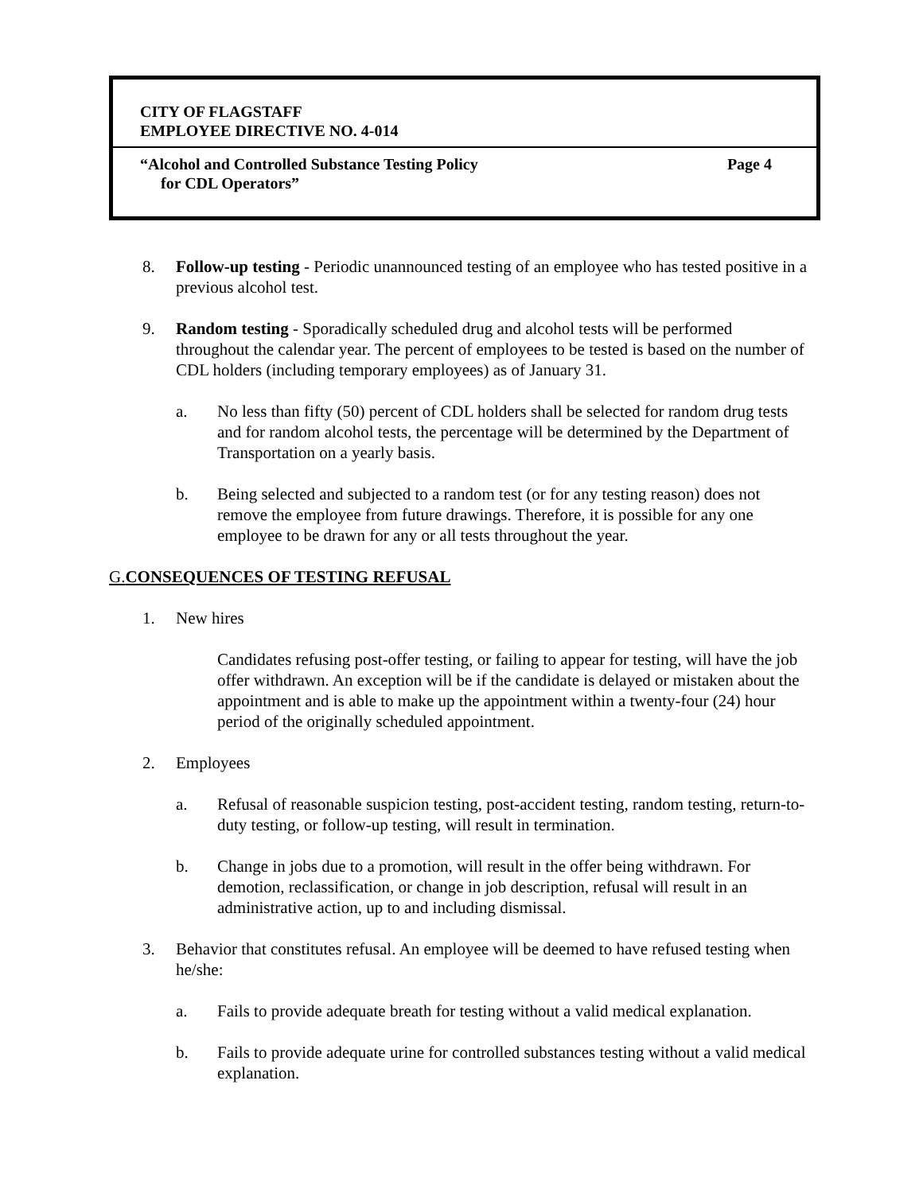CITY OF FLAGSTAFF
EMPLOYEE DIRECTIVE NO. 4-014
“Alcohol and Controlled Substance Testing Policy Page 4
for CDL Operators”
8. Follow-up testing - Periodic unannounced testing of an employee who has tested positive in a previous alcohol test.
9. Random testing - Sporadically scheduled drug and alcohol tests will be performed throughout the calendar year. The percent of employees to be tested is based on the number of CDL holders (including temporary employees) as of January 31.
a. No less than fifty (50) percent of CDL holders shall be selected for random drug tests and for random alcohol tests, the percentage will be determined by the Department of Transportation on a yearly basis.
b. Being selected and subjected to a random test (or for any testing reason) does not remove the employee from future drawings. Therefore, it is possible for any one employee to be drawn for any or all tests throughout the year.
G. CONSEQUENCES OF TESTING REFUSAL
1. New hires
Candidates refusing post-offer testing, or failing to appear for testing, will have the job offer withdrawn. An exception will be if the candidate is delayed or mistaken about the appointment and is able to make up the appointment within a twenty-four (24) hour period of the originally scheduled appointment.
2. Employees
a. Refusal of reasonable suspicion testing, post-accident testing, random testing, return-to-duty testing, or follow-up testing, will result in termination.
b. Change in jobs due to a promotion, will result in the offer being withdrawn. For demotion, reclassification, or change in job description, refusal will result in an administrative action, up to and including dismissal.
3. Behavior that constitutes refusal. An employee will be deemed to have refused testing when he/she:
a. Fails to provide adequate breath for testing without a valid medical explanation.
b. Fails to provide adequate urine for controlled substances testing without a valid medical explanation.